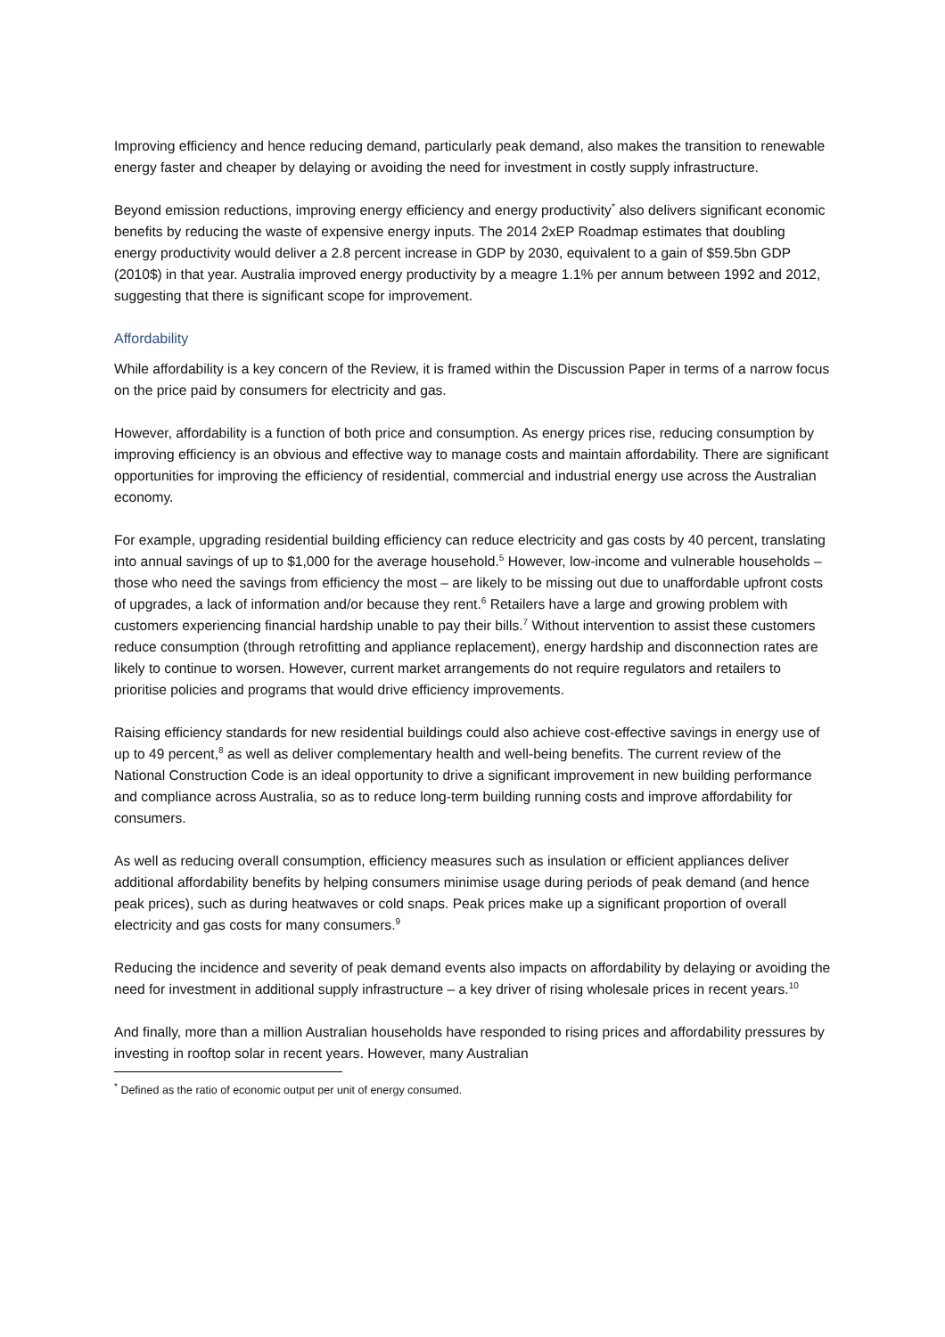Improving efficiency and hence reducing demand, particularly peak demand, also makes the transition to renewable energy faster and cheaper by delaying or avoiding the need for investment in costly supply infrastructure.
Beyond emission reductions, improving energy efficiency and energy productivity<sup>*</sup> also delivers significant economic benefits by reducing the waste of expensive energy inputs. The 2014 2xEP Roadmap estimates that doubling energy productivity would deliver a 2.8 percent increase in GDP by 2030, equivalent to a gain of $59.5bn GDP (2010$) in that year. Australia improved energy productivity by a meagre 1.1% per annum between 1992 and 2012, suggesting that there is significant scope for improvement.
Affordability
While affordability is a key concern of the Review, it is framed within the Discussion Paper in terms of a narrow focus on the price paid by consumers for electricity and gas.
However, affordability is a function of both price and consumption. As energy prices rise, reducing consumption by improving efficiency is an obvious and effective way to manage costs and maintain affordability. There are significant opportunities for improving the efficiency of residential, commercial and industrial energy use across the Australian economy.
For example, upgrading residential building efficiency can reduce electricity and gas costs by 40 percent, translating into annual savings of up to $1,000 for the average household.<sup>5</sup> However, low-income and vulnerable households – those who need the savings from efficiency the most – are likely to be missing out due to unaffordable upfront costs of upgrades, a lack of information and/or because they rent.<sup>6</sup> Retailers have a large and growing problem with customers experiencing financial hardship unable to pay their bills.<sup>7</sup> Without intervention to assist these customers reduce consumption (through retrofitting and appliance replacement), energy hardship and disconnection rates are likely to continue to worsen. However, current market arrangements do not require regulators and retailers to prioritise policies and programs that would drive efficiency improvements.
Raising efficiency standards for new residential buildings could also achieve cost-effective savings in energy use of up to 49 percent,<sup>8</sup> as well as deliver complementary health and well-being benefits. The current review of the National Construction Code is an ideal opportunity to drive a significant improvement in new building performance and compliance across Australia, so as to reduce long-term building running costs and improve affordability for consumers.
As well as reducing overall consumption, efficiency measures such as insulation or efficient appliances deliver additional affordability benefits by helping consumers minimise usage during periods of peak demand (and hence peak prices), such as during heatwaves or cold snaps. Peak prices make up a significant proportion of overall electricity and gas costs for many consumers.<sup>9</sup>
Reducing the incidence and severity of peak demand events also impacts on affordability by delaying or avoiding the need for investment in additional supply infrastructure – a key driver of rising wholesale prices in recent years.<sup>10</sup>
And finally, more than a million Australian households have responded to rising prices and affordability pressures by investing in rooftop solar in recent years. However, many Australian
<sup>*</sup> Defined as the ratio of economic output per unit of energy consumed.